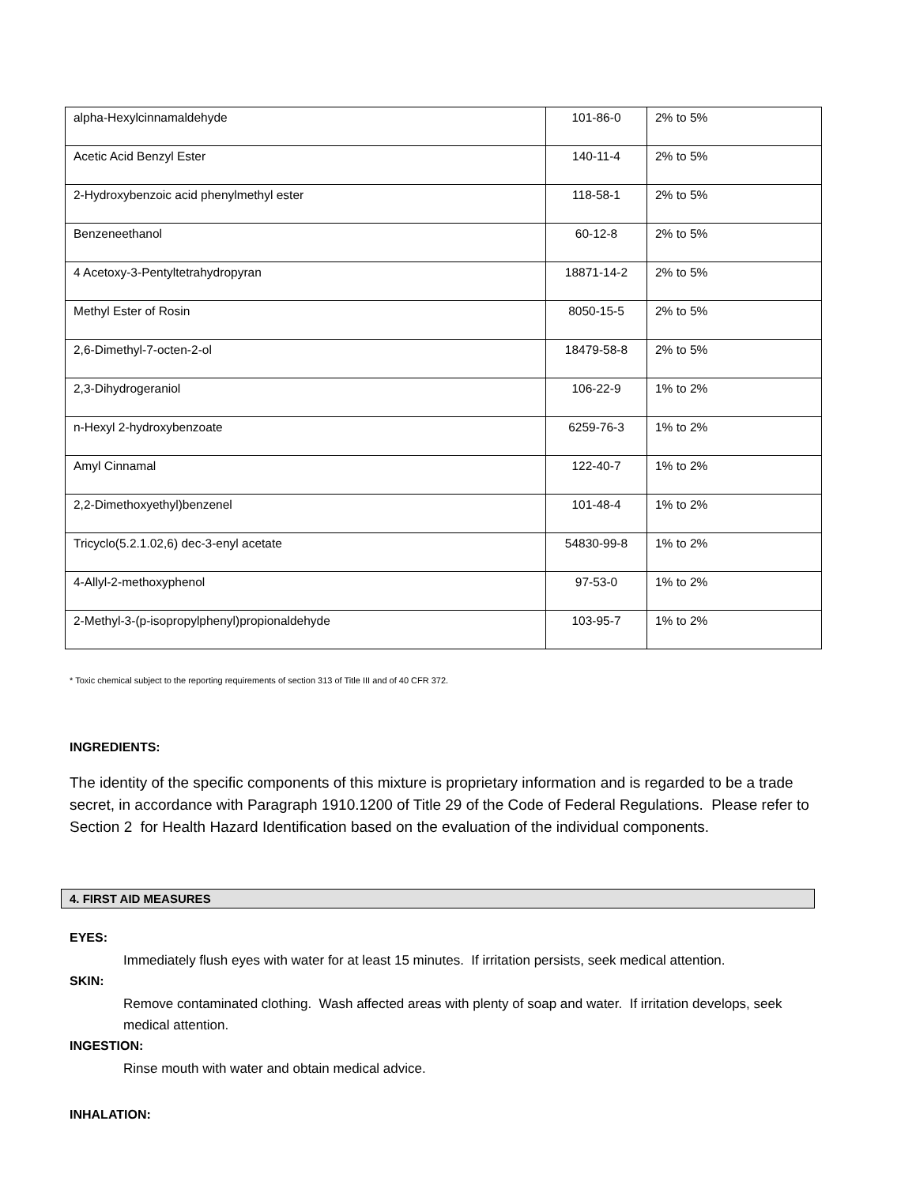| alpha-Hexylcinnamaldehyde | 101-86-0 | 2% to 5% |
| Acetic Acid Benzyl Ester | 140-11-4 | 2% to 5% |
| 2-Hydroxybenzoic acid phenylmethyl ester | 118-58-1 | 2% to 5% |
| Benzeneethanol | 60-12-8 | 2% to 5% |
| 4 Acetoxy-3-Pentyltetrahydropyran | 18871-14-2 | 2% to 5% |
| Methyl Ester of Rosin | 8050-15-5 | 2% to 5% |
| 2,6-Dimethyl-7-octen-2-ol | 18479-58-8 | 2% to 5% |
| 2,3-Dihydrogeraniol | 106-22-9 | 1% to 2% |
| n-Hexyl 2-hydroxybenzoate | 6259-76-3 | 1% to 2% |
| Amyl Cinnamal | 122-40-7 | 1% to 2% |
| 2,2-Dimethoxyethyl)benzenel | 101-48-4 | 1% to 2% |
| Tricyclo(5.2.1.02,6) dec-3-enyl acetate | 54830-99-8 | 1% to 2% |
| 4-Allyl-2-methoxyphenol | 97-53-0 | 1% to 2% |
| 2-Methyl-3-(p-isopropylphenyl)propionaldehyde | 103-95-7 | 1% to 2% |
* Toxic chemical subject to the reporting requirements of section 313 of Title III and of 40 CFR 372.
INGREDIENTS:
The identity of the specific components of this mixture is proprietary information and is regarded to be a trade secret, in accordance with Paragraph 1910.1200 of Title 29 of the Code of Federal Regulations. Please refer to Section 2 for Health Hazard Identification based on the evaluation of the individual components.
4. FIRST AID MEASURES
EYES:
Immediately flush eyes with water for at least 15 minutes. If irritation persists, seek medical attention.
SKIN:
Remove contaminated clothing. Wash affected areas with plenty of soap and water. If irritation develops, seek medical attention.
INGESTION:
Rinse mouth with water and obtain medical advice.
INHALATION: